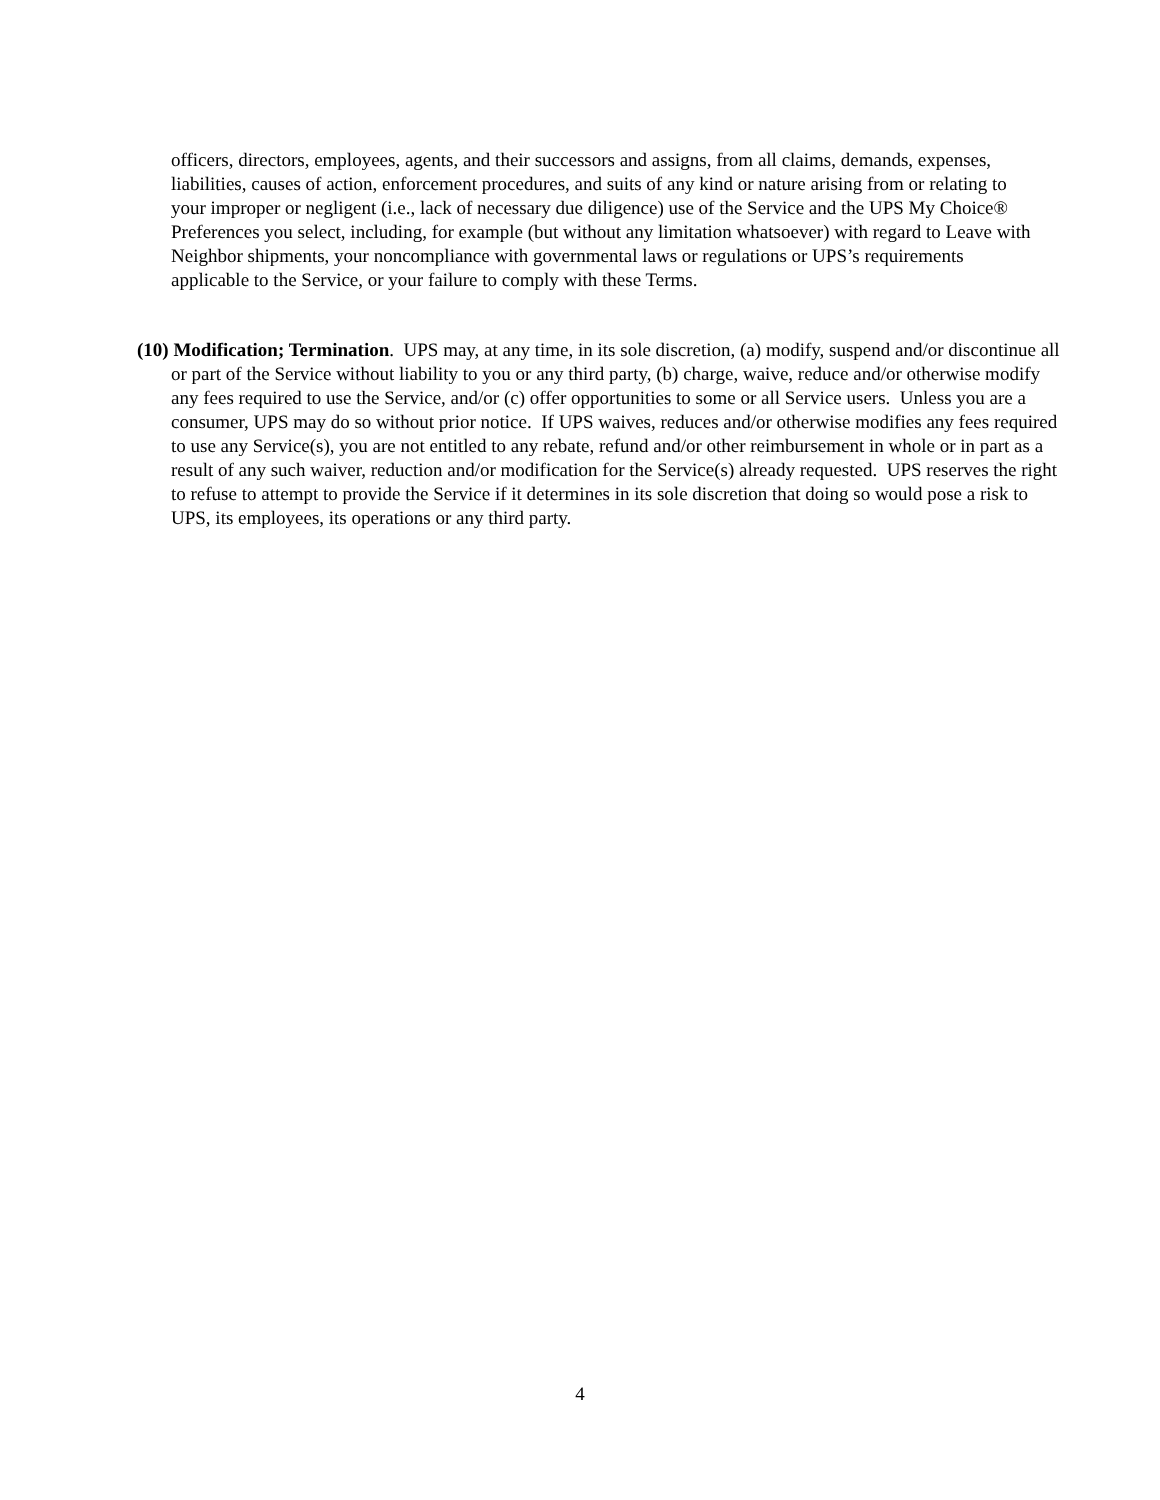officers, directors, employees, agents, and their successors and assigns, from all claims, demands, expenses, liabilities, causes of action, enforcement procedures, and suits of any kind or nature arising from or relating to your improper or negligent (i.e., lack of necessary due diligence) use of the Service and the UPS My Choice® Preferences you select, including, for example (but without any limitation whatsoever) with regard to Leave with Neighbor shipments, your noncompliance with governmental laws or regulations or UPS’s requirements applicable to the Service, or your failure to comply with these Terms.
(10) Modification; Termination. UPS may, at any time, in its sole discretion, (a) modify, suspend and/or discontinue all or part of the Service without liability to you or any third party, (b) charge, waive, reduce and/or otherwise modify any fees required to use the Service, and/or (c) offer opportunities to some or all Service users. Unless you are a consumer, UPS may do so without prior notice. If UPS waives, reduces and/or otherwise modifies any fees required to use any Service(s), you are not entitled to any rebate, refund and/or other reimbursement in whole or in part as a result of any such waiver, reduction and/or modification for the Service(s) already requested. UPS reserves the right to refuse to attempt to provide the Service if it determines in its sole discretion that doing so would pose a risk to UPS, its employees, its operations or any third party.
4